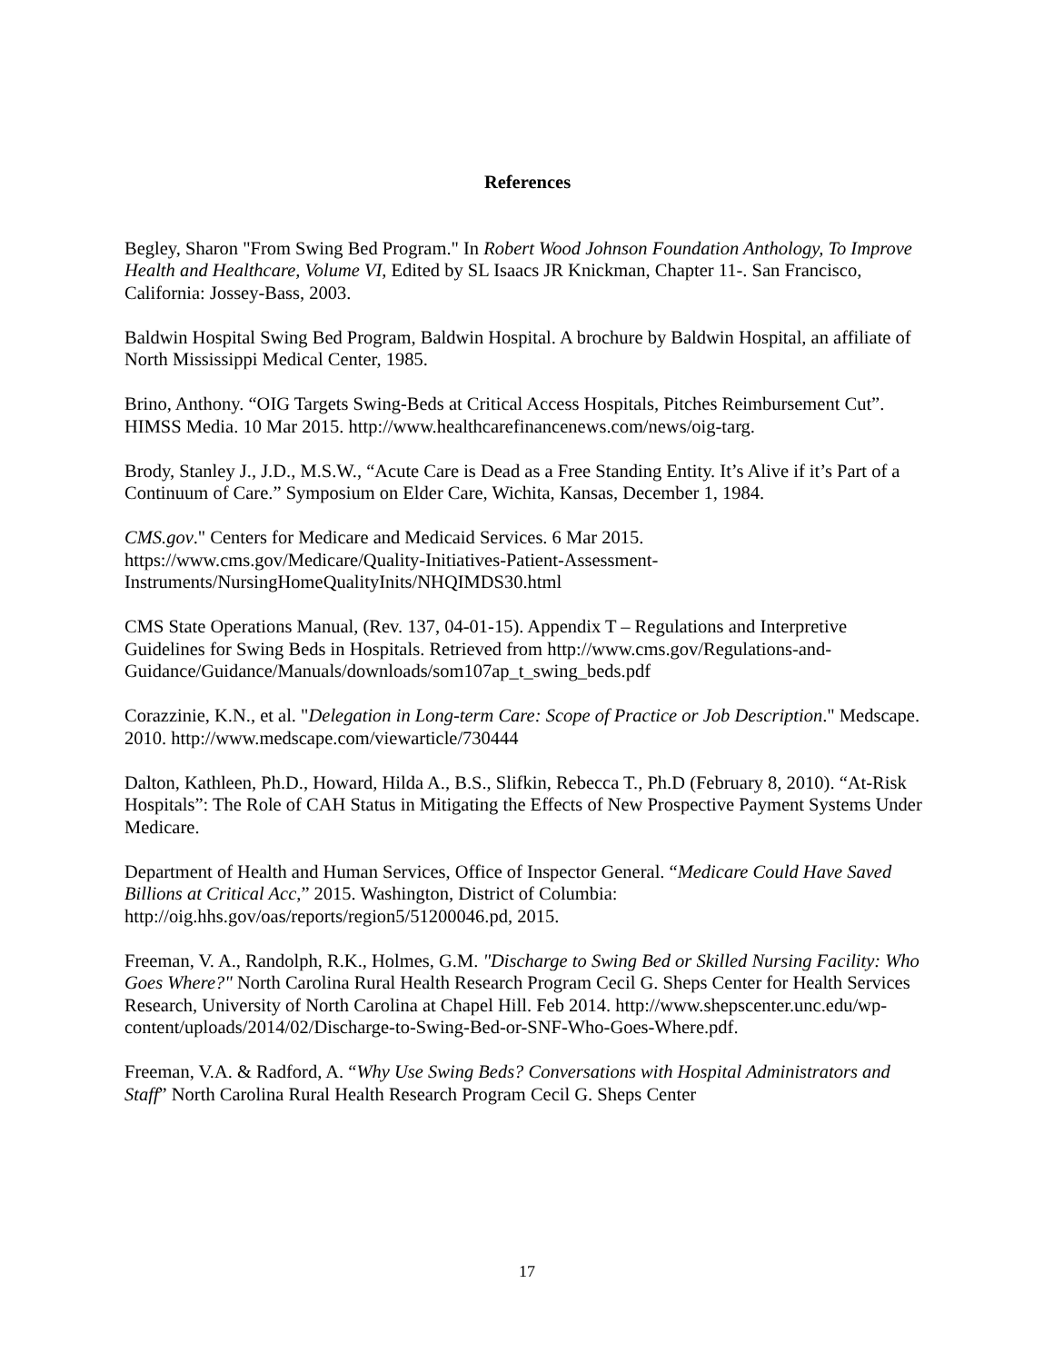References
Begley, Sharon "From Swing Bed Program." In Robert Wood Johnson Foundation Anthology, To Improve Health and Healthcare, Volume VI, Edited by SL Isaacs JR Knickman, Chapter 11-. San Francisco, California: Jossey-Bass, 2003.
Baldwin Hospital Swing Bed Program, Baldwin Hospital. A brochure by Baldwin Hospital, an affiliate of North Mississippi Medical Center, 1985.
Brino, Anthony. “OIG Targets Swing-Beds at Critical Access Hospitals, Pitches Reimbursement Cut”. HIMSS Media. 10 Mar 2015. http://www.healthcarefinancenews.com/news/oig-targ.
Brody, Stanley J., J.D., M.S.W., “Acute Care is Dead as a Free Standing Entity. It’s Alive if it’s Part of a Continuum of Care.” Symposium on Elder Care, Wichita, Kansas, December 1, 1984.
CMS.gov." Centers for Medicare and Medicaid Services. 6 Mar 2015. https://www.cms.gov/Medicare/Quality-Initiatives-Patient-Assessment-Instruments/NursingHomeQualityInits/NHQIMDS30.html
CMS State Operations Manual, (Rev. 137, 04-01-15). Appendix T – Regulations and Interpretive Guidelines for Swing Beds in Hospitals. Retrieved from http://www.cms.gov/Regulations-and-Guidance/Guidance/Manuals/downloads/som107ap_t_swing_beds.pdf
Corazzinie, K.N., et al. "Delegation in Long-term Care: Scope of Practice or Job Description." Medscape. 2010. http://www.medscape.com/viewarticle/730444
Dalton, Kathleen, Ph.D., Howard, Hilda A., B.S., Slifkin, Rebecca T., Ph.D (February 8, 2010). “At-Risk Hospitals”: The Role of CAH Status in Mitigating the Effects of New Prospective Payment Systems Under Medicare.
Department of Health and Human Services, Office of Inspector General. “Medicare Could Have Saved Billions at Critical Acc,” 2015. Washington, District of Columbia: http://oig.hhs.gov/oas/reports/region5/51200046.pd, 2015.
Freeman, V. A., Randolph, R.K., Holmes, G.M. "Discharge to Swing Bed or Skilled Nursing Facility: Who Goes Where?" North Carolina Rural Health Research Program Cecil G. Sheps Center for Health Services Research, University of North Carolina at Chapel Hill. Feb 2014. http://www.shepscenter.unc.edu/wp-content/uploads/2014/02/Discharge-to-Swing-Bed-or-SNF-Who-Goes-Where.pdf.
Freeman, V.A. & Radford, A. “Why Use Swing Beds? Conversations with Hospital Administrators and Staff” North Carolina Rural Health Research Program Cecil G. Sheps Center
17